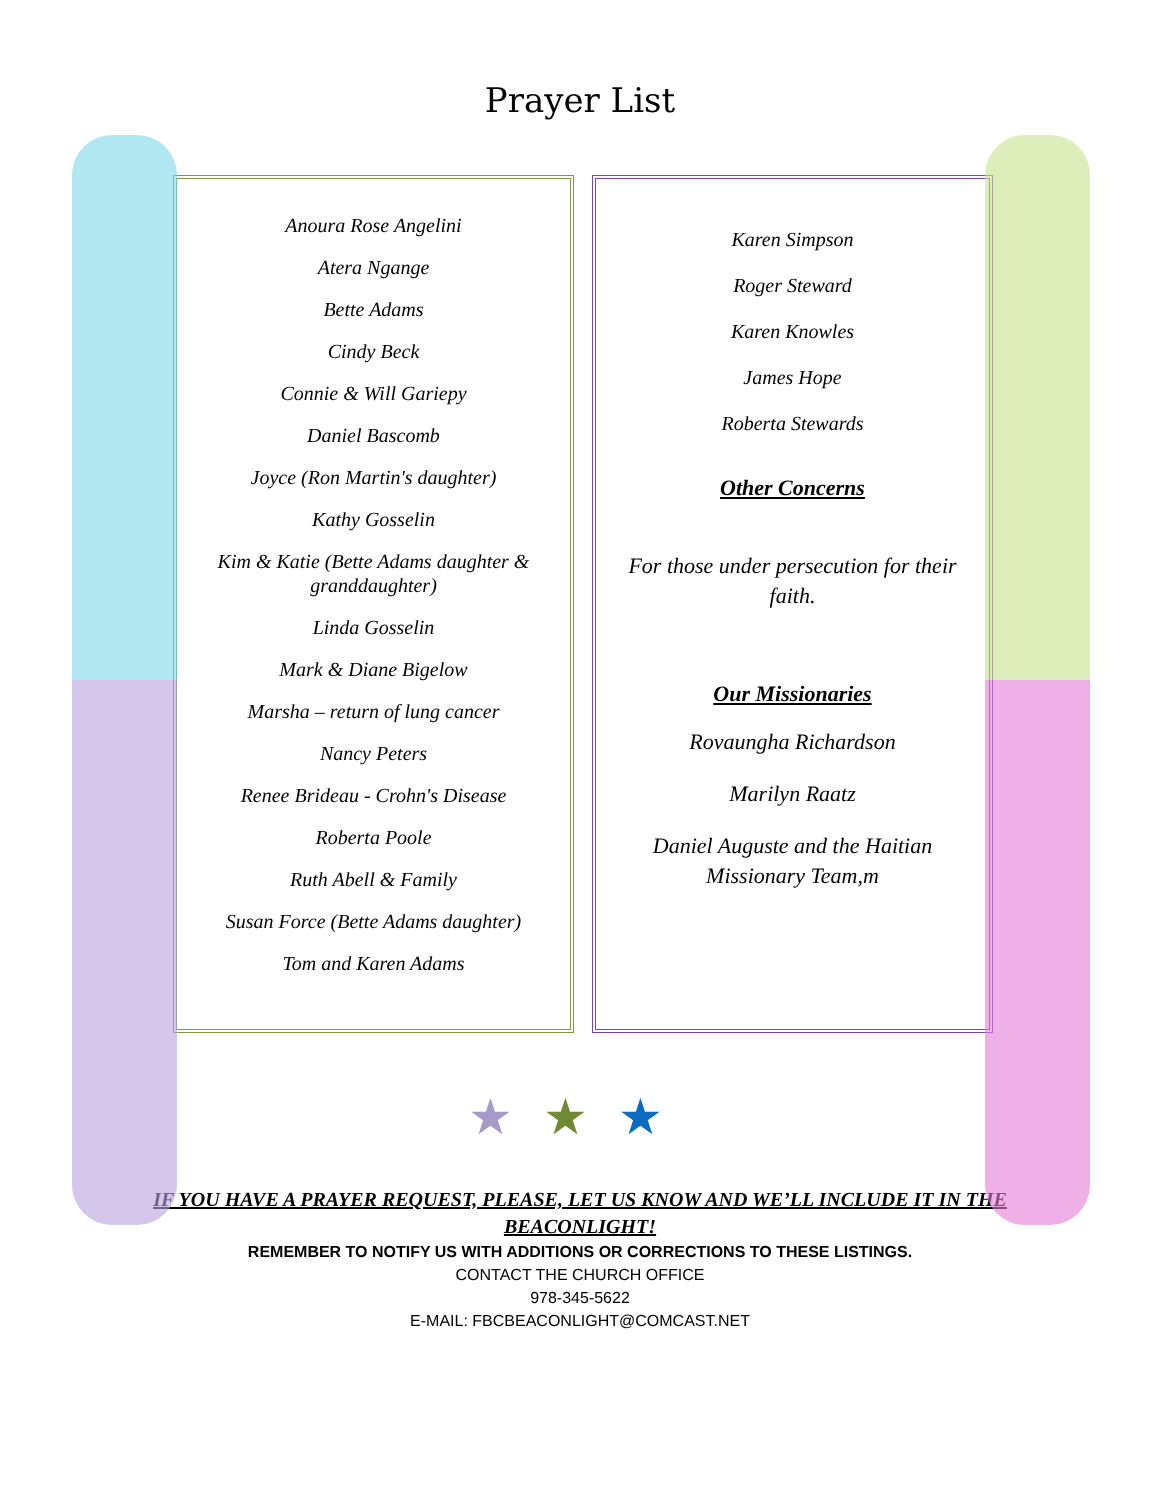Prayer List
Anoura Rose Angelini
Atera Ngange
Bette Adams
Cindy Beck
Connie & Will Gariepy
Daniel Bascomb
Joyce (Ron Martin's daughter)
Kathy Gosselin
Kim & Katie (Bette Adams daughter & granddaughter)
Linda Gosselin
Mark & Diane Bigelow
Marsha – return of lung cancer
Nancy Peters
Renee Brideau - Crohn's Disease
Roberta Poole
Ruth Abell & Family
Susan Force (Bette Adams daughter)
Tom and Karen Adams
Karen Simpson
Roger Steward
Karen Knowles
James Hope
Roberta Stewards
Other Concerns
For those under persecution for their faith.
Our Missionaries
Rovaungha Richardson
Marilyn Raatz
Daniel Auguste and the Haitian Missionary Team,m
★★★
IF YOU HAVE A PRAYER REQUEST, PLEASE, LET US KNOW AND WE’LL INCLUDE IT IN THE BEACONLIGHT!
REMEMBER TO NOTIFY US WITH ADDITIONS OR CORRECTIONS TO THESE LISTINGS.
CONTACT THE CHURCH OFFICE
978-345-5622
E-MAIL: FBCBEACONLIGHT@COMCAST.NET